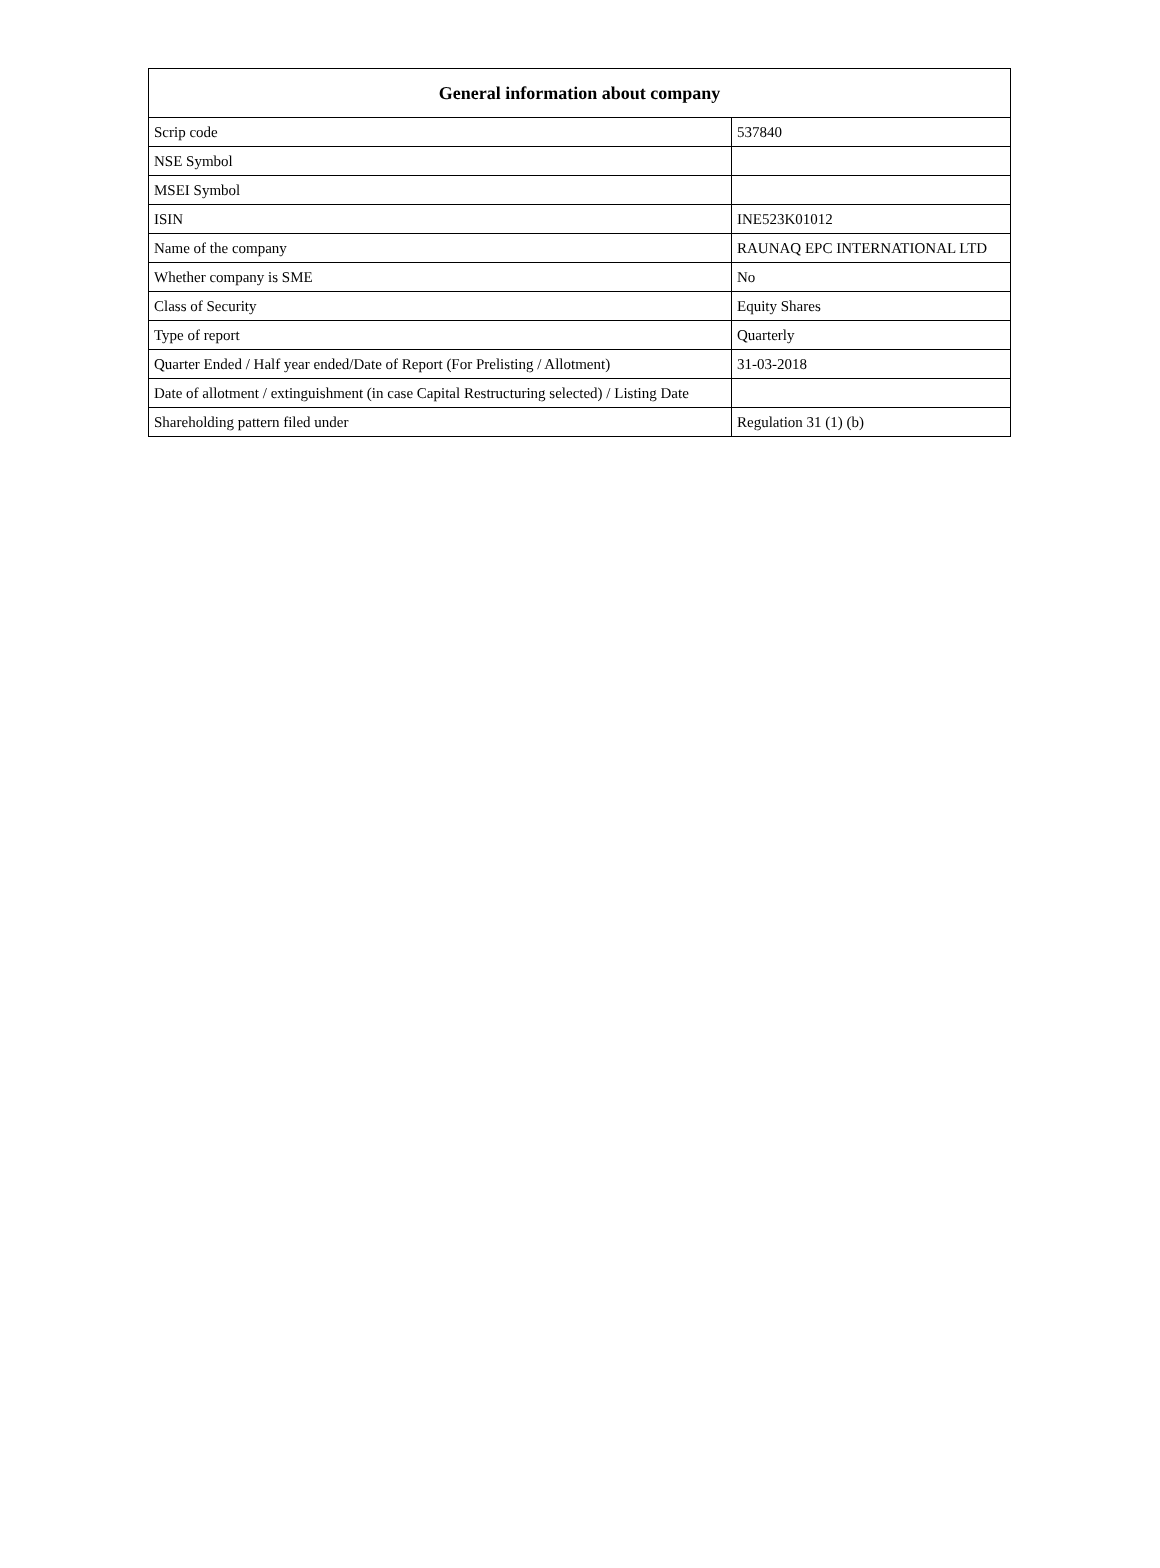| General information about company | |
| --- | --- |
| Scrip code | 537840 |
| NSE Symbol | |
| MSEI Symbol | |
| ISIN | INE523K01012 |
| Name of the company | RAUNAQ EPC INTERNATIONAL LTD |
| Whether company is SME | No |
| Class of Security | Equity Shares |
| Type of report | Quarterly |
| Quarter Ended / Half year ended/Date of Report (For Prelisting / Allotment) | 31-03-2018 |
| Date of allotment / extinguishment (in case Capital Restructuring selected) / Listing Date | |
| Shareholding pattern filed under | Regulation 31 (1) (b) |